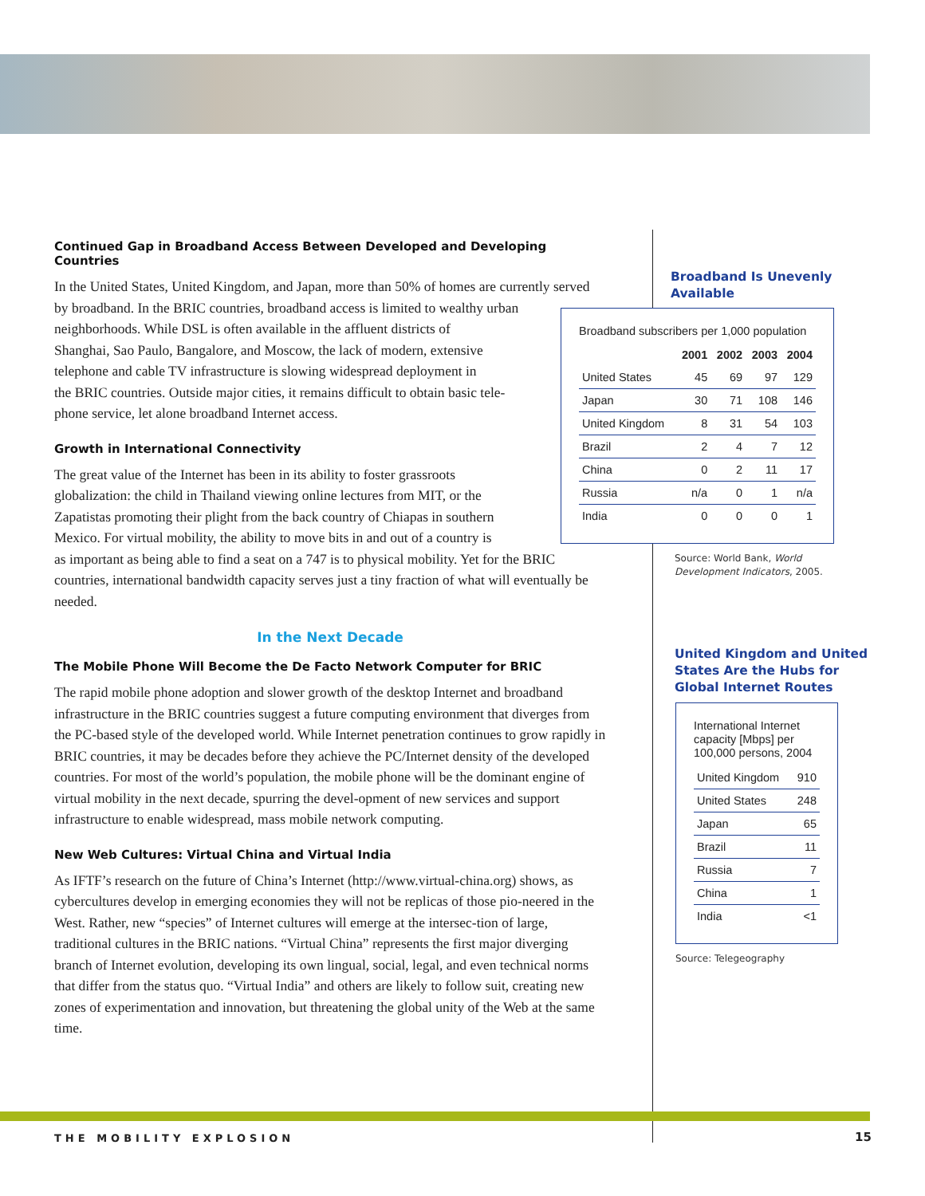Continued Gap in Broadband Access Between Developed and Developing Countries
In the United States, United Kingdom, and Japan, more than 50% of homes are currently served by broadband. In the BRIC countries, broadband access is limited to wealthy urban neighborhoods. While DSL is often available in the affluent districts of
Shanghai, Sao Paulo, Bangalore, and Moscow, the lack of modern, extensive
telephone and cable TV infrastructure is slowing widespread deployment in
the BRIC countries. Outside major cities, it remains difficult to obtain basic tele-
phone service, let alone broadband Internet access.
Growth in International Connectivity
The great value of the Internet has been in its ability to foster grassroots
globalization: the child in Thailand viewing online lectures from MIT, or the
Zapatistas promoting their plight from the back country of Chiapas in southern
Mexico. For virtual mobility, the ability to move bits in and out of a country is
as important as being able to find a seat on a 747 is to physical mobility. Yet for the BRIC countries, international bandwidth capacity serves just a tiny fraction of what will eventually be needed.
In the Next Decade
The Mobile Phone Will Become the De Facto Network Computer for BRIC
The rapid mobile phone adoption and slower growth of the desktop Internet and broadband infrastructure in the BRIC countries suggest a future computing environment that diverges from the PC-based style of the developed world. While Internet penetration continues to grow rapidly in BRIC countries, it may be decades before they achieve the PC/Internet density of the developed countries. For most of the world’s population, the mobile phone will be the dominant engine of virtual mobility in the next decade, spurring the devel-opment of new services and support infrastructure to enable widespread, mass mobile network computing.
New Web Cultures: Virtual China and Virtual India
As IFTF’s research on the future of China’s Internet (http://www.virtual-china.org) shows, as cybercultures develop in emerging economies they will not be replicas of those pio-neered in the West. Rather, new “species” of Internet cultures will emerge at the intersec-tion of large, traditional cultures in the BRIC nations. “Virtual China” represents the first major diverging branch of Internet evolution, developing its own lingual, social, legal, and even technical norms that differ from the status quo. “Virtual India” and others are likely to follow suit, creating new zones of experimentation and innovation, but threatening the global unity of the Web at the same time.
Broadband Is Unevenly
Available
Broadband subscribers per 1,000 population
| | 2001 | 2002 | 2003 | 2004 |
| --- | --- | --- | --- | --- |
| United States | 45 | 69 | 97 | 129 |
| Japan | 30 | 71 | 108 | 146 |
| United Kingdom | 8 | 31 | 54 | 103 |
| Brazil | 2 | 4 | 7 | 12 |
| China | 0 | 2 | 11 | 17 |
| Russia | n/a | 0 | 1 | n/a |
| India | 0 | 0 | 0 | 1 |
Source: World Bank, World Development Indicators, 2005.
United Kingdom and United
States Are the Hubs for
Global Internet Routes
International Internet capacity [Mbps] per 100,000 persons, 2004
| United Kingdom | 910 |
| United States | 248 |
| Japan | 65 |
| Brazil | 11 |
| Russia | 7 |
| China | 1 |
| India | <1 |
Source: Telegeography
THE MOBILITY EXPLOSION 15